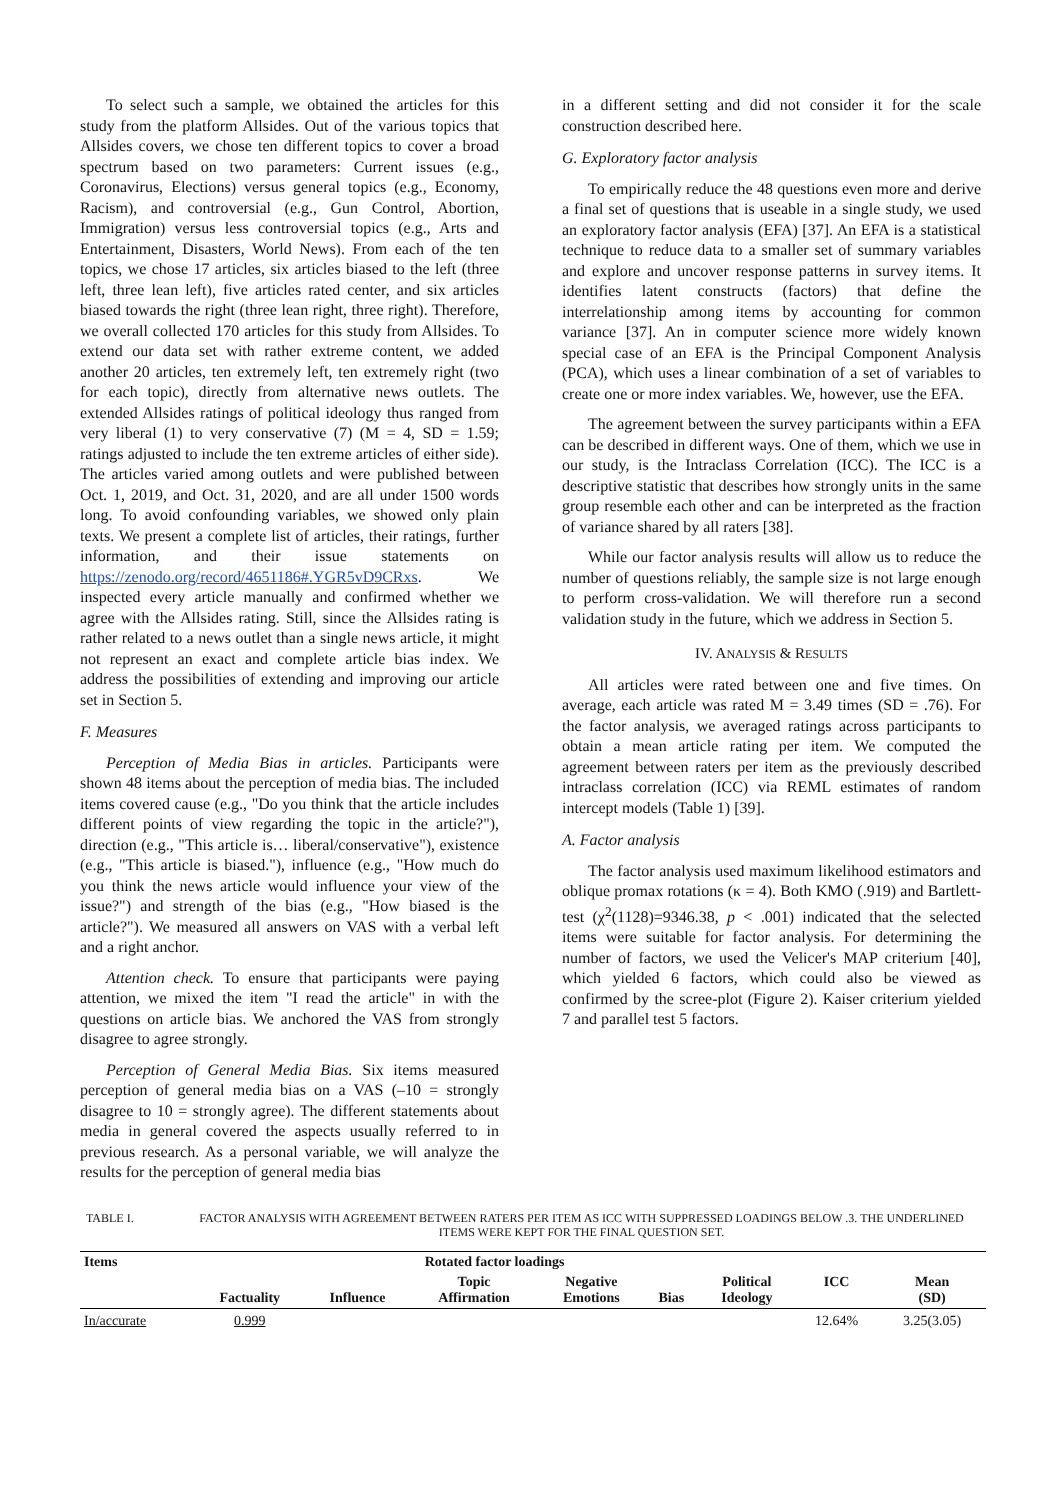To select such a sample, we obtained the articles for this study from the platform Allsides. Out of the various topics that Allsides covers, we chose ten different topics to cover a broad spectrum based on two parameters: Current issues (e.g., Coronavirus, Elections) versus general topics (e.g., Economy, Racism), and controversial (e.g., Gun Control, Abortion, Immigration) versus less controversial topics (e.g., Arts and Entertainment, Disasters, World News). From each of the ten topics, we chose 17 articles, six articles biased to the left (three left, three lean left), five articles rated center, and six articles biased towards the right (three lean right, three right). Therefore, we overall collected 170 articles for this study from Allsides. To extend our data set with rather extreme content, we added another 20 articles, ten extremely left, ten extremely right (two for each topic), directly from alternative news outlets. The extended Allsides ratings of political ideology thus ranged from very liberal (1) to very conservative (7) (M = 4, SD = 1.59; ratings adjusted to include the ten extreme articles of either side). The articles varied among outlets and were published between Oct. 1, 2019, and Oct. 31, 2020, and are all under 1500 words long. To avoid confounding variables, we showed only plain texts. We present a complete list of articles, their ratings, further information, and their issue statements on https://zenodo.org/record/4651186#.YGR5vD9CRxs. We inspected every article manually and confirmed whether we agree with the Allsides rating. Still, since the Allsides rating is rather related to a news outlet than a single news article, it might not represent an exact and complete article bias index. We address the possibilities of extending and improving our article set in Section 5.
F. Measures
Perception of Media Bias in articles. Participants were shown 48 items about the perception of media bias. The included items covered cause (e.g., "Do you think that the article includes different points of view regarding the topic in the article?"), direction (e.g., "This article is… liberal/conservative"), existence (e.g., "This article is biased."), influence (e.g., "How much do you think the news article would influence your view of the issue?") and strength of the bias (e.g., "How biased is the article?"). We measured all answers on VAS with a verbal left and a right anchor.
Attention check. To ensure that participants were paying attention, we mixed the item "I read the article" in with the questions on article bias. We anchored the VAS from strongly disagree to agree strongly.
Perception of General Media Bias. Six items measured perception of general media bias on a VAS (–10 = strongly disagree to 10 = strongly agree). The different statements about media in general covered the aspects usually referred to in previous research. As a personal variable, we will analyze the results for the perception of general media bias
in a different setting and did not consider it for the scale construction described here.
G. Exploratory factor analysis
To empirically reduce the 48 questions even more and derive a final set of questions that is useable in a single study, we used an exploratory factor analysis (EFA) [37]. An EFA is a statistical technique to reduce data to a smaller set of summary variables and explore and uncover response patterns in survey items. It identifies latent constructs (factors) that define the interrelationship among items by accounting for common variance [37]. An in computer science more widely known special case of an EFA is the Principal Component Analysis (PCA), which uses a linear combination of a set of variables to create one or more index variables. We, however, use the EFA.
The agreement between the survey participants within a EFA can be described in different ways. One of them, which we use in our study, is the Intraclass Correlation (ICC). The ICC is a descriptive statistic that describes how strongly units in the same group resemble each other and can be interpreted as the fraction of variance shared by all raters [38].
While our factor analysis results will allow us to reduce the number of questions reliably, the sample size is not large enough to perform cross-validation. We will therefore run a second validation study in the future, which we address in Section 5.
IV. ANALYSIS & RESULTS
All articles were rated between one and five times. On average, each article was rated M = 3.49 times (SD = .76). For the factor analysis, we averaged ratings across participants to obtain a mean article rating per item. We computed the agreement between raters per item as the previously described intraclass correlation (ICC) via REML estimates of random intercept models (Table 1) [39].
A. Factor analysis
The factor analysis used maximum likelihood estimators and oblique promax rotations (κ = 4). Both KMO (.919) and Bartlett-test (χ<sup>2</sup>(1128)=9346.38, p < .001) indicated that the selected items were suitable for factor analysis. For determining the number of factors, we used the Velicer's MAP criterium [40], which yielded 6 factors, which could also be viewed as confirmed by the scree-plot (Figure 2). Kaiser criterium yielded 7 and parallel test 5 factors.
TABLE I. FACTOR ANALYSIS WITH AGREEMENT BETWEEN RATERS PER ITEM AS ICC WITH SUPPRESSED LOADINGS BELOW .3. THE UNDERLINED ITEMS WERE KEPT FOR THE FINAL QUESTION SET.
| Items | Rotated factor loadings | | | | | | | |
| --- | --- | --- | --- | --- | --- | --- | --- | --- |
| | Factuality | Influence | Topic Affirmation | Negative Emotions | Bias | Political Ideology | ICC | Mean (SD) |
| In/accurate | 0.999 | | | | | | 12.64% | 3.25(3.05) |